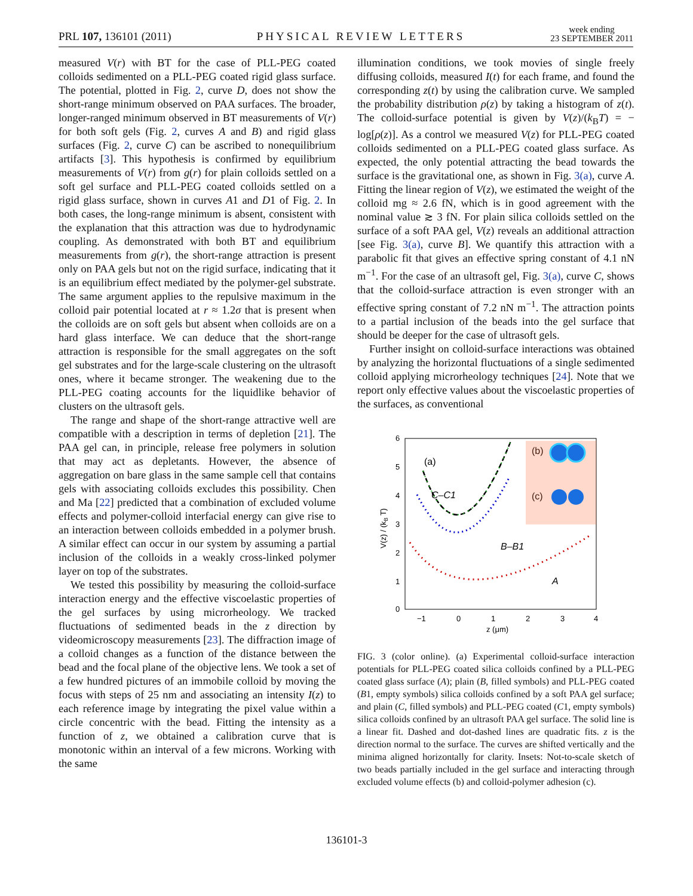PRL 107, 136101 (2011) PHYSICAL REVIEW LETTERS week ending
23 SEPTEMBER 2011
measured V(r) with BT for the case of PLL-PEG coated colloids sedimented on a PLL-PEG coated rigid glass surface. The potential, plotted in Fig. 2, curve D, does not show the short-range minimum observed on PAA surfaces. The broader, longer-ranged minimum observed in BT measurements of V(r) for both soft gels (Fig. 2, curves A and B) and rigid glass surfaces (Fig. 2, curve C) can be ascribed to nonequilibrium artifacts [3]. This hypothesis is confirmed by equilibrium measurements of V(r) from g(r) for plain colloids settled on a soft gel surface and PLL-PEG coated colloids settled on a rigid glass surface, shown in curves A1 and D1 of Fig. 2. In both cases, the long-range minimum is absent, consistent with the explanation that this attraction was due to hydrodynamic coupling. As demonstrated with both BT and equilibrium measurements from g(r), the short-range attraction is present only on PAA gels but not on the rigid surface, indicating that it is an equilibrium effect mediated by the polymer-gel substrate. The same argument applies to the repulsive maximum in the colloid pair potential located at r ≈ 1.2σ that is present when the colloids are on soft gels but absent when colloids are on a hard glass interface. We can deduce that the short-range attraction is responsible for the small aggregates on the soft gel substrates and for the large-scale clustering on the ultrasoft ones, where it became stronger. The weakening due to the PLL-PEG coating accounts for the liquidlike behavior of clusters on the ultrasoft gels.
The range and shape of the short-range attractive well are compatible with a description in terms of depletion [21]. The PAA gel can, in principle, release free polymers in solution that may act as depletants. However, the absence of aggregation on bare glass in the same sample cell that contains gels with associating colloids excludes this possibility. Chen and Ma [22] predicted that a combination of excluded volume effects and polymer-colloid interfacial energy can give rise to an interaction between colloids embedded in a polymer brush. A similar effect can occur in our system by assuming a partial inclusion of the colloids in a weakly cross-linked polymer layer on top of the substrates.
We tested this possibility by measuring the colloid-surface interaction energy and the effective viscoelastic properties of the gel surfaces by using microrheology. We tracked fluctuations of sedimented beads in the z direction by videomicroscopy measurements [23]. The diffraction image of a colloid changes as a function of the distance between the bead and the focal plane of the objective lens. We took a set of a few hundred pictures of an immobile colloid by moving the focus with steps of 25 nm and associating an intensity I(z) to each reference image by integrating the pixel value within a circle concentric with the bead. Fitting the intensity as a function of z, we obtained a calibration curve that is monotonic within an interval of a few microns. Working with the same
illumination conditions, we took movies of single freely diffusing colloids, measured I(t) for each frame, and found the corresponding z(t) by using the calibration curve. We sampled the probability distribution ρ(z) by taking a histogram of z(t). The colloid-surface potential is given by V(z)/(k<sub>B</sub>T) = − log[ρ(z)]. As a control we measured V(z) for PLL-PEG coated colloids sedimented on a PLL-PEG coated glass surface. As expected, the only potential attracting the bead towards the surface is the gravitational one, as shown in Fig. 3(a), curve A. Fitting the linear region of V(z), we estimated the weight of the colloid mg ≈ 2.6 fN, which is in good agreement with the nominal value ≳ 3 fN. For plain silica colloids settled on the surface of a soft PAA gel, V(z) reveals an additional attraction [see Fig. 3(a), curve B]. We quantify this attraction with a parabolic fit that gives an effective spring constant of 4.1 nN m<sup>−1</sup>. For the case of an ultrasoft gel, Fig. 3(a), curve C, shows that the colloid-surface attraction is even stronger with an effective spring constant of 7.2 nN m<sup>−1</sup>. The attraction points to a partial inclusion of the beads into the gel surface that should be deeper for the case of ultrasoft gels.
Further insight on colloid-surface interactions was obtained by analyzing the horizontal fluctuations of a single sedimented colloid applying microrheology techniques [24]. Note that we report only effective values about the viscoelastic properties of the surfaces, as conventional
6
5
4
3
2
1
0
−1
0
1
2
3
4
z (μm)
V(z) / (kB T)
(a)
C–C1
B–B1
A
(b)
(c)
FIG. 3 (color online). (a) Experimental colloid-surface interaction potentials for PLL-PEG coated silica colloids confined by a PLL-PEG coated glass surface (A); plain (B, filled symbols) and PLL-PEG coated (B1, empty symbols) silica colloids confined by a soft PAA gel surface; and plain (C, filled symbols) and PLL-PEG coated (C1, empty symbols) silica colloids confined by an ultrasoft PAA gel surface. The solid line is a linear fit. Dashed and dot-dashed lines are quadratic fits. z is the direction normal to the surface. The curves are shifted vertically and the minima aligned horizontally for clarity. Insets: Not-to-scale sketch of two beads partially included in the gel surface and interacting through excluded volume effects (b) and colloid-polymer adhesion (c).
136101-3